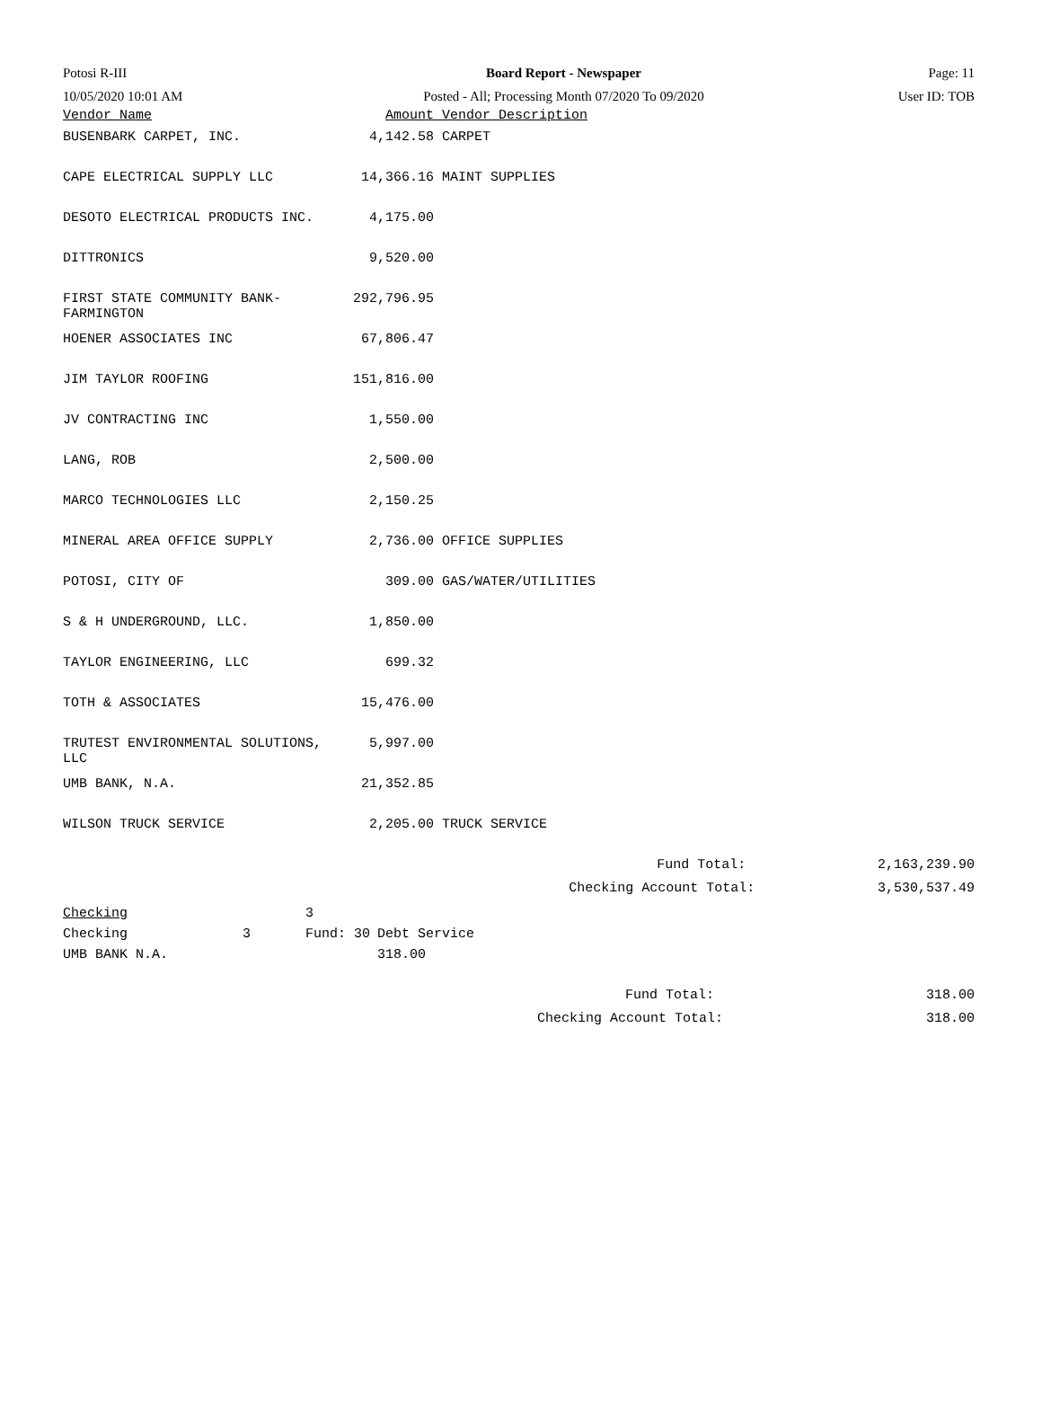| Potosi R-III | Board Report - Newspaper | Page: 11 |
| 10/05/2020 10:01 AM | Posted - All; Processing Month 07/2020 To 09/2020 | User ID: TOB |
| Vendor Name | Amount | Vendor Description | |
| --- | --- | --- | --- |
| BUSENBARK CARPET, INC. | 4,142.58 | CARPET | |
| CAPE ELECTRICAL SUPPLY LLC | 14,366.16 | MAINT SUPPLIES | |
| DESOTO ELECTRICAL PRODUCTS INC. | 4,175.00 | | |
| DITTRONICS | 9,520.00 | | |
| FIRST STATE COMMUNITY BANK- FARMINGTON | 292,796.95 | | |
| HOENER ASSOCIATES INC | 67,806.47 | | |
| JIM TAYLOR ROOFING | 151,816.00 | | |
| JV CONTRACTING INC | 1,550.00 | | |
| LANG, ROB | 2,500.00 | | |
| MARCO TECHNOLOGIES LLC | 2,150.25 | | |
| MINERAL AREA OFFICE SUPPLY | 2,736.00 | OFFICE SUPPLIES | |
| POTOSI, CITY OF | 309.00 | GAS/WATER/UTILITIES | |
| S & H UNDERGROUND, LLC. | 1,850.00 | | |
| TAYLOR ENGINEERING, LLC | 699.32 | | |
| TOTH & ASSOCIATES | 15,476.00 | | |
| TRUTEST ENVIRONMENTAL SOLUTIONS, LLC | 5,997.00 | | |
| UMB BANK, N.A. | 21,352.85 | | |
| WILSON TRUCK SERVICE | 2,205.00 | TRUCK SERVICE | |
| | | Fund Total: | 2,163,239.90 |
| | | Checking Account Total: | 3,530,537.49 |
| Checking | | 3 | |
| Checking | 3 | Fund: 30 | Debt Service |
| UMB BANK N.A. | | | 318.00 |
| | Fund Total: | 318.00 |
| | Checking Account Total: | 318.00 |